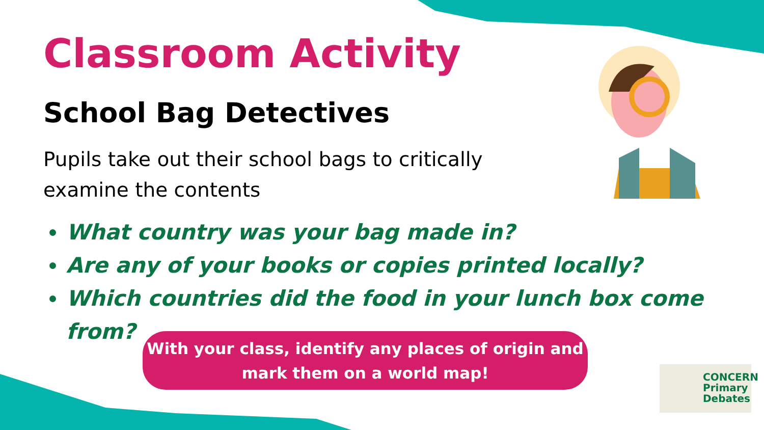Classroom Activity
School Bag Detectives
Pupils take out their school bags to critically examine the contents
What country was your bag made in?
Are any of your books or copies printed locally?
Which countries did the food in your lunch box come from?
With your class, identify any places of origin and
mark them on a world map!
CONCERN
Primary
Debates